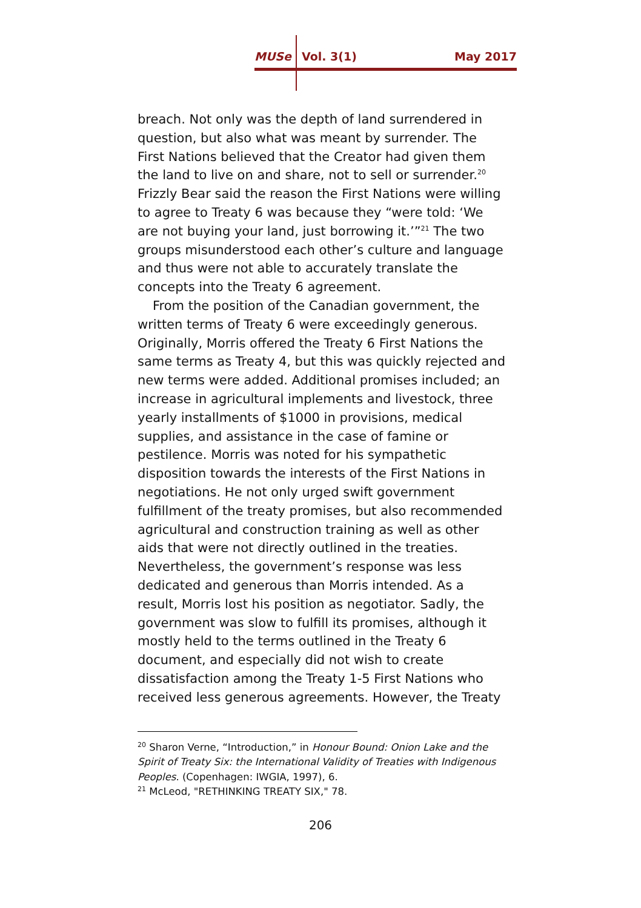MUSe Vol. 3(1) May 2017
breach. Not only was the depth of land surrendered in question, but also what was meant by surrender. The First Nations believed that the Creator had given them the land to live on and share, not to sell or surrender.<sup>20</sup> Frizzly Bear said the reason the First Nations were willing to agree to Treaty 6 was because they “were told: ‘We are not buying your land, just borrowing it.’”<sup>21</sup> The two groups misunderstood each other’s culture and language and thus were not able to accurately translate the concepts into the Treaty 6 agreement.
From the position of the Canadian government, the written terms of Treaty 6 were exceedingly generous. Originally, Morris offered the Treaty 6 First Nations the same terms as Treaty 4, but this was quickly rejected and new terms were added. Additional promises included; an increase in agricultural implements and livestock, three yearly installments of $1000 in provisions, medical supplies, and assistance in the case of famine or pestilence. Morris was noted for his sympathetic disposition towards the interests of the First Nations in negotiations. He not only urged swift government fulfillment of the treaty promises, but also recommended agricultural and construction training as well as other aids that were not directly outlined in the treaties. Nevertheless, the government’s response was less dedicated and generous than Morris intended. As a result, Morris lost his position as negotiator. Sadly, the government was slow to fulfill its promises, although it mostly held to the terms outlined in the Treaty 6 document, and especially did not wish to create dissatisfaction among the Treaty 1-5 First Nations who received less generous agreements. However, the Treaty
<sup>20</sup> Sharon Verne, “Introduction,” in Honour Bound: Onion Lake and the Spirit of Treaty Six: the International Validity of Treaties with Indigenous Peoples. (Copenhagen: IWGIA, 1997), 6.
<sup>21</sup> McLeod, "RETHINKING TREATY SIX," 78.
206